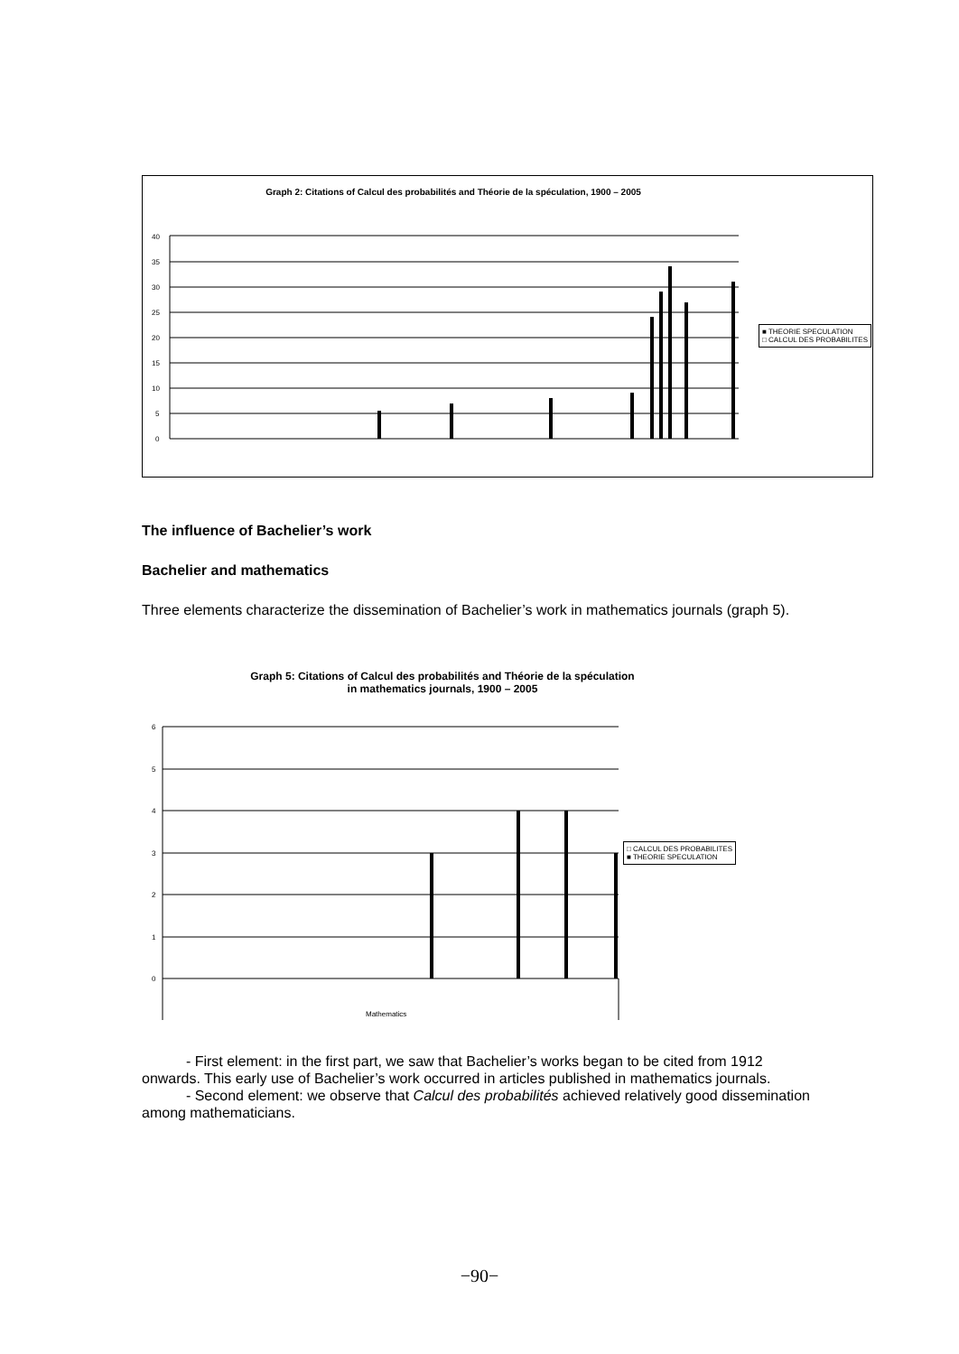Graph 2: Citations of Calcul des probabilités and Théorie de la spéculation, 1900 – 2005
40
35
30
25
20
15
10
5
0
■ THEORIE SPECULATION
□ CALCUL DES PROBABILITES
The influence of Bachelier’s work
Bachelier and mathematics
Three elements characterize the dissemination of Bachelier’s work in mathematics journals (graph 5).
Graph 5: Citations of Calcul des probabilités and Théorie de la spéculation
in mathematics journals, 1900 – 2005
6
5
4
3
2
1
0
Mathematics
□ CALCUL DES PROBABILITES
■ THEORIE SPECULATION
- First element: in the first part, we saw that Bachelier’s works began to be cited from 1912 onwards. This early use of Bachelier’s work occurred in articles published in mathematics journals.
- Second element: we observe that Calcul des probabilités achieved relatively good dissemination among mathematicians.
−90−